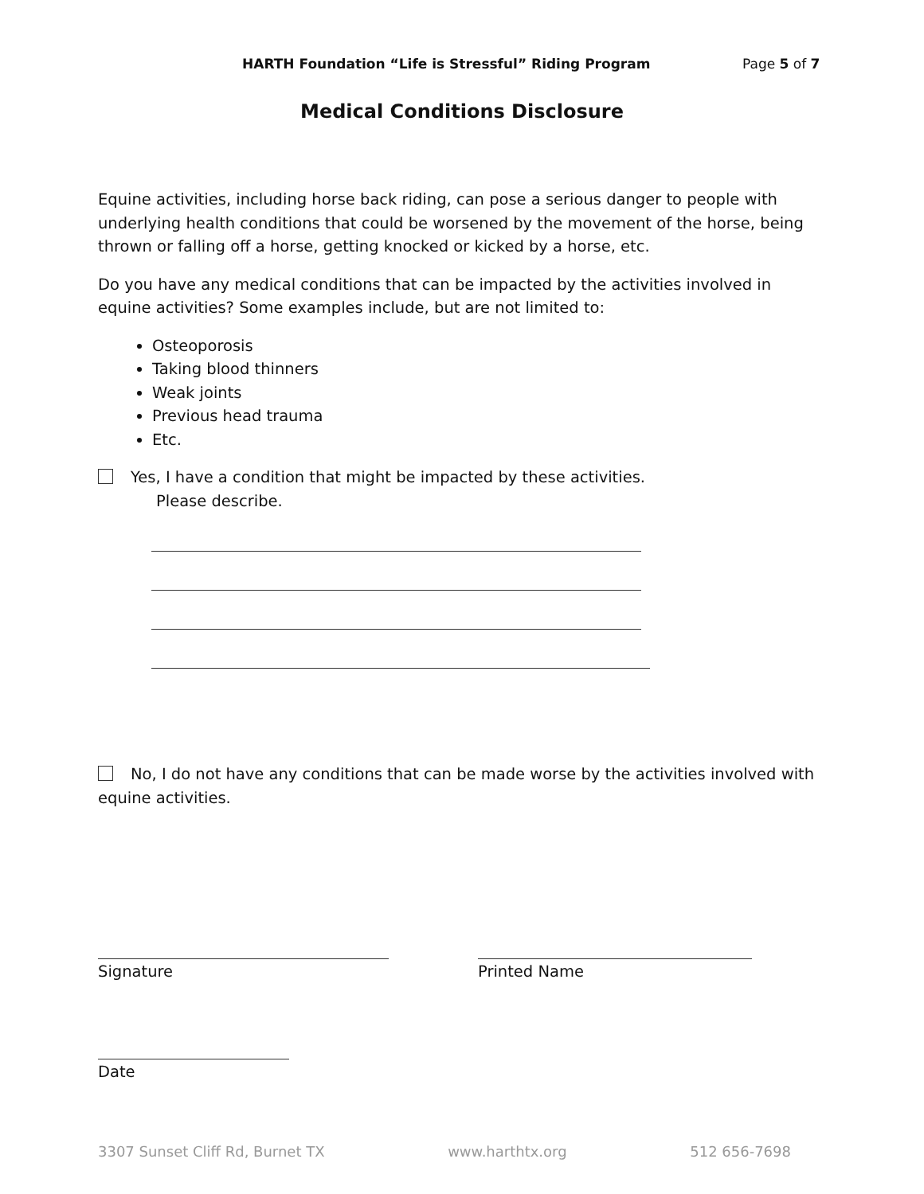HARTH Foundation “Life is Stressful” Riding Program Page 5 of 7
Medical Conditions Disclosure
Equine activities, including horse back riding, can pose a serious danger to people with underlying health conditions that could be worsened by the movement of the horse, being thrown or falling off a horse, getting knocked or kicked by a horse, etc.
Do you have any medical conditions that can be impacted by the activities involved in equine activities? Some examples include, but are not limited to:
Osteoporosis
Taking blood thinners
Weak joints
Previous head trauma
Etc.
Yes, I have a condition that might be impacted by these activities.
Please describe.
No, I do not have any conditions that can be made worse by the activities involved with equine activities.
Signature Printed Name
Date
3307 Sunset Cliff Rd, Burnet TX www.harthtx.org 512 656-7698